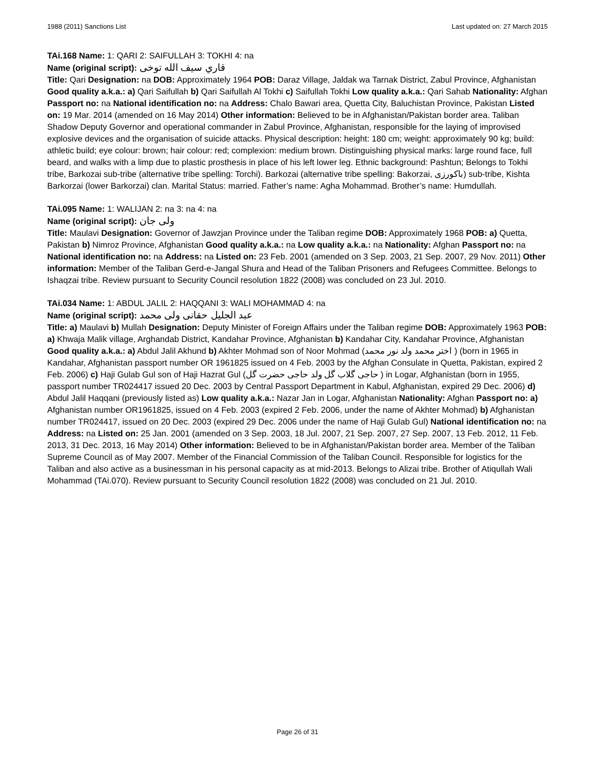1988 (2011) Sanctions List Last updated on: 27 March 2015
TAi.168 Name: 1: QARI 2: SAIFULLAH 3: TOKHI 4: na
Name (original script): قاري سيف الله توخی
Title: Qari Designation: na DOB: Approximately 1964 POB: Daraz Village, Jaldak wa Tarnak District, Zabul Province, Afghanistan Good quality a.k.a.: a) Qari Saifullah b) Qari Saifullah Al Tokhi c) Saifullah Tokhi Low quality a.k.a.: Qari Sahab Nationality: Afghan Passport no: na National identification no: na Address: Chalo Bawari area, Quetta City, Baluchistan Province, Pakistan Listed on: 19 Mar. 2014 (amended on 16 May 2014) Other information: Believed to be in Afghanistan/Pakistan border area. Taliban Shadow Deputy Governor and operational commander in Zabul Province, Afghanistan, responsible for the laying of improvised explosive devices and the organisation of suicide attacks. Physical description: height: 180 cm; weight: approximately 90 kg; build: athletic build; eye colour: brown; hair colour: red; complexion: medium brown. Distinguishing physical marks: large round face, full beard, and walks with a limp due to plastic prosthesis in place of his left lower leg. Ethnic background: Pashtun; Belongs to Tokhi tribe, Barkozai sub-tribe (alternative tribe spelling: Torchi). Barkozai (alternative tribe spelling: Bakorzai, باکورزی) sub-tribe, Kishta Barkorzai (lower Barkorzai) clan. Marital Status: married. Father’s name: Agha Mohammad. Brother’s name: Humdullah.
TAi.095 Name: 1: WALIJAN 2: na 3: na 4: na
Name (original script): ولی جان
Title: Maulavi Designation: Governor of Jawzjan Province under the Taliban regime DOB: Approximately 1968 POB: a) Quetta, Pakistan b) Nimroz Province, Afghanistan Good quality a.k.a.: na Low quality a.k.a.: na Nationality: Afghan Passport no: na National identification no: na Address: na Listed on: 23 Feb. 2001 (amended on 3 Sep. 2003, 21 Sep. 2007, 29 Nov. 2011) Other information: Member of the Taliban Gerd-e-Jangal Shura and Head of the Taliban Prisoners and Refugees Committee. Belongs to Ishaqzai tribe. Review pursuant to Security Council resolution 1822 (2008) was concluded on 23 Jul. 2010.
TAi.034 Name: 1: ABDUL JALIL 2: HAQQANI 3: WALI MOHAMMAD 4: na
Name (original script): عبد الجلیل حقانی ولی محمد
Title: a) Maulavi b) Mullah Designation: Deputy Minister of Foreign Affairs under the Taliban regime DOB: Approximately 1963 POB: a) Khwaja Malik village, Arghandab District, Kandahar Province, Afghanistan b) Kandahar City, Kandahar Province, Afghanistan Good quality a.k.a.: a) Abdul Jalil Akhund b) Akhter Mohmad son of Noor Mohmad (اختر محمد ولد نور محمد ) (born in 1965 in Kandahar, Afghanistan passport number OR 1961825 issued on 4 Feb. 2003 by the Afghan Consulate in Quetta, Pakistan, expired 2 Feb. 2006) c) Haji Gulab Gul son of Haji Hazrat Gul (حاجی گلاب گل ولد حاجی حضرت گل ) in Logar, Afghanistan (born in 1955, passport number TR024417 issued 20 Dec. 2003 by Central Passport Department in Kabul, Afghanistan, expired 29 Dec. 2006) d) Abdul Jalil Haqqani (previously listed as) Low quality a.k.a.: Nazar Jan in Logar, Afghanistan Nationality: Afghan Passport no: a) Afghanistan number OR1961825, issued on 4 Feb. 2003 (expired 2 Feb. 2006, under the name of Akhter Mohmad) b) Afghanistan number TR024417, issued on 20 Dec. 2003 (expired 29 Dec. 2006 under the name of Haji Gulab Gul) National identification no: na Address: na Listed on: 25 Jan. 2001 (amended on 3 Sep. 2003, 18 Jul. 2007, 21 Sep. 2007, 27 Sep. 2007, 13 Feb. 2012, 11 Feb. 2013, 31 Dec. 2013, 16 May 2014) Other information: Believed to be in Afghanistan/Pakistan border area. Member of the Taliban Supreme Council as of May 2007. Member of the Financial Commission of the Taliban Council. Responsible for logistics for the Taliban and also active as a businessman in his personal capacity as at mid-2013. Belongs to Alizai tribe. Brother of Atiqullah Wali Mohammad (TAi.070). Review pursuant to Security Council resolution 1822 (2008) was concluded on 21 Jul. 2010.
Page 26 of 31